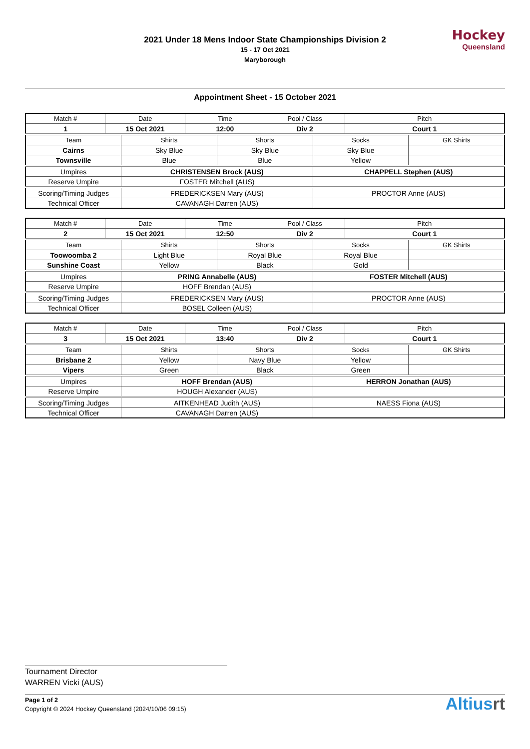2021 Under 18 Mens Indoor State Championships Division 2
15 - 17 Oct 2021
Maryborough
Hockey
Queensland
Appointment Sheet - 15 October 2021
| Match # | Date | | Time | | Pool / Class | | Pitch | |
| 1 | 15 Oct 2021 | | 12:00 | | Div 2 | | Court 1 | |
| Team | | Shirts | | Shorts | | Socks | | GK Shirts |
| Cairns | | Sky Blue | | Sky Blue | | Sky Blue | | |
| Townsville | | Blue | | Blue | | Yellow | | |
| Umpires | | CHRISTENSEN Brock (AUS) | | | | CHAPPELL Stephen (AUS) | | |
| Reserve Umpire | | FOSTER Mitchell (AUS) | | | | | | |
| Scoring/Timing Judges | | FREDERICKSEN Mary (AUS) | | | | PROCTOR Anne (AUS) | | |
| Technical Officer | | CAVANAGH Darren (AUS) | | | | | | |
| Match # | Date | | Time | | Pool / Class | | Pitch | |
| 2 | 15 Oct 2021 | | 12:50 | | Div 2 | | Court 1 | |
| Team | | Shirts | | Shorts | | Socks | | GK Shirts |
| Toowoomba 2 | | Light Blue | | Royal Blue | | Royal Blue | | |
| Sunshine Coast | | Yellow | | Black | | Gold | | |
| Umpires | | PRING Annabelle (AUS) | | | | FOSTER Mitchell (AUS) | | |
| Reserve Umpire | | HOFF Brendan (AUS) | | | | | | |
| Scoring/Timing Judges | | FREDERICKSEN Mary (AUS) | | | | PROCTOR Anne (AUS) | | |
| Technical Officer | | BOSEL Colleen (AUS) | | | | | | |
| Match # | Date | | Time | | Pool / Class | | Pitch | |
| 3 | 15 Oct 2021 | | 13:40 | | Div 2 | | Court 1 | |
| Team | | Shirts | | Shorts | | Socks | | GK Shirts |
| Brisbane 2 | | Yellow | | Navy Blue | | Yellow | | |
| Vipers | | Green | | Black | | Green | | |
| Umpires | | HOFF Brendan (AUS) | | | | HERRON Jonathan (AUS) | | |
| Reserve Umpire | | HOUGH Alexander (AUS) | | | | | | |
| Scoring/Timing Judges | | AITKENHEAD Judith (AUS) | | | | NAESS Fiona (AUS) | | |
| Technical Officer | | CAVANAGH Darren (AUS) | | | | | | |
Tournament Director
WARREN Vicki (AUS)
Page 1 of 2
Copyright © 2024 Hockey Queensland (2024/10/06 09:15)
Altiusrt